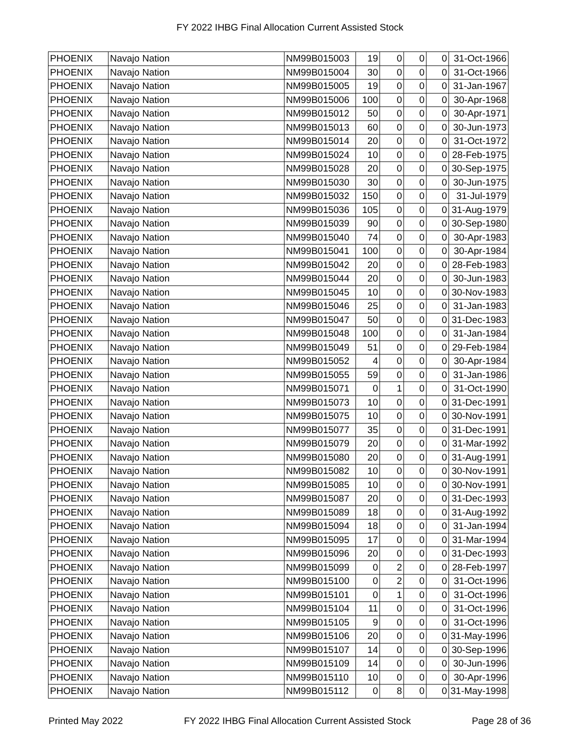FY 2022 IHBG Final Allocation Current Assisted Stock
| PHOENIX | Navajo Nation | NM99B015003 | 19 | 0 | 0 | 0 | 31-Oct-1966 |
| PHOENIX | Navajo Nation | NM99B015004 | 30 | 0 | 0 | 0 | 31-Oct-1966 |
| PHOENIX | Navajo Nation | NM99B015005 | 19 | 0 | 0 | 0 | 31-Jan-1967 |
| PHOENIX | Navajo Nation | NM99B015006 | 100 | 0 | 0 | 0 | 30-Apr-1968 |
| PHOENIX | Navajo Nation | NM99B015012 | 50 | 0 | 0 | 0 | 30-Apr-1971 |
| PHOENIX | Navajo Nation | NM99B015013 | 60 | 0 | 0 | 0 | 30-Jun-1973 |
| PHOENIX | Navajo Nation | NM99B015014 | 20 | 0 | 0 | 0 | 31-Oct-1972 |
| PHOENIX | Navajo Nation | NM99B015024 | 10 | 0 | 0 | 0 | 28-Feb-1975 |
| PHOENIX | Navajo Nation | NM99B015028 | 20 | 0 | 0 | 0 | 30-Sep-1975 |
| PHOENIX | Navajo Nation | NM99B015030 | 30 | 0 | 0 | 0 | 30-Jun-1975 |
| PHOENIX | Navajo Nation | NM99B015032 | 150 | 0 | 0 | 0 | 31-Jul-1979 |
| PHOENIX | Navajo Nation | NM99B015036 | 105 | 0 | 0 | 0 | 31-Aug-1979 |
| PHOENIX | Navajo Nation | NM99B015039 | 90 | 0 | 0 | 0 | 30-Sep-1980 |
| PHOENIX | Navajo Nation | NM99B015040 | 74 | 0 | 0 | 0 | 30-Apr-1983 |
| PHOENIX | Navajo Nation | NM99B015041 | 100 | 0 | 0 | 0 | 30-Apr-1984 |
| PHOENIX | Navajo Nation | NM99B015042 | 20 | 0 | 0 | 0 | 28-Feb-1983 |
| PHOENIX | Navajo Nation | NM99B015044 | 20 | 0 | 0 | 0 | 30-Jun-1983 |
| PHOENIX | Navajo Nation | NM99B015045 | 10 | 0 | 0 | 0 | 30-Nov-1983 |
| PHOENIX | Navajo Nation | NM99B015046 | 25 | 0 | 0 | 0 | 31-Jan-1983 |
| PHOENIX | Navajo Nation | NM99B015047 | 50 | 0 | 0 | 0 | 31-Dec-1983 |
| PHOENIX | Navajo Nation | NM99B015048 | 100 | 0 | 0 | 0 | 31-Jan-1984 |
| PHOENIX | Navajo Nation | NM99B015049 | 51 | 0 | 0 | 0 | 29-Feb-1984 |
| PHOENIX | Navajo Nation | NM99B015052 | 4 | 0 | 0 | 0 | 30-Apr-1984 |
| PHOENIX | Navajo Nation | NM99B015055 | 59 | 0 | 0 | 0 | 31-Jan-1986 |
| PHOENIX | Navajo Nation | NM99B015071 | 0 | 1 | 0 | 0 | 31-Oct-1990 |
| PHOENIX | Navajo Nation | NM99B015073 | 10 | 0 | 0 | 0 | 31-Dec-1991 |
| PHOENIX | Navajo Nation | NM99B015075 | 10 | 0 | 0 | 0 | 30-Nov-1991 |
| PHOENIX | Navajo Nation | NM99B015077 | 35 | 0 | 0 | 0 | 31-Dec-1991 |
| PHOENIX | Navajo Nation | NM99B015079 | 20 | 0 | 0 | 0 | 31-Mar-1992 |
| PHOENIX | Navajo Nation | NM99B015080 | 20 | 0 | 0 | 0 | 31-Aug-1991 |
| PHOENIX | Navajo Nation | NM99B015082 | 10 | 0 | 0 | 0 | 30-Nov-1991 |
| PHOENIX | Navajo Nation | NM99B015085 | 10 | 0 | 0 | 0 | 30-Nov-1991 |
| PHOENIX | Navajo Nation | NM99B015087 | 20 | 0 | 0 | 0 | 31-Dec-1993 |
| PHOENIX | Navajo Nation | NM99B015089 | 18 | 0 | 0 | 0 | 31-Aug-1992 |
| PHOENIX | Navajo Nation | NM99B015094 | 18 | 0 | 0 | 0 | 31-Jan-1994 |
| PHOENIX | Navajo Nation | NM99B015095 | 17 | 0 | 0 | 0 | 31-Mar-1994 |
| PHOENIX | Navajo Nation | NM99B015096 | 20 | 0 | 0 | 0 | 31-Dec-1993 |
| PHOENIX | Navajo Nation | NM99B015099 | 0 | 2 | 0 | 0 | 28-Feb-1997 |
| PHOENIX | Navajo Nation | NM99B015100 | 0 | 2 | 0 | 0 | 31-Oct-1996 |
| PHOENIX | Navajo Nation | NM99B015101 | 0 | 1 | 0 | 0 | 31-Oct-1996 |
| PHOENIX | Navajo Nation | NM99B015104 | 11 | 0 | 0 | 0 | 31-Oct-1996 |
| PHOENIX | Navajo Nation | NM99B015105 | 9 | 0 | 0 | 0 | 31-Oct-1996 |
| PHOENIX | Navajo Nation | NM99B015106 | 20 | 0 | 0 | 0 | 31-May-1996 |
| PHOENIX | Navajo Nation | NM99B015107 | 14 | 0 | 0 | 0 | 30-Sep-1996 |
| PHOENIX | Navajo Nation | NM99B015109 | 14 | 0 | 0 | 0 | 30-Jun-1996 |
| PHOENIX | Navajo Nation | NM99B015110 | 10 | 0 | 0 | 0 | 30-Apr-1996 |
| PHOENIX | Navajo Nation | NM99B015112 | 0 | 8 | 0 | 0 | 31-May-1998 |
Printed May 2022 FY 2022 IHBG Final Allocation Current Assisted Stock Page 28 of 36